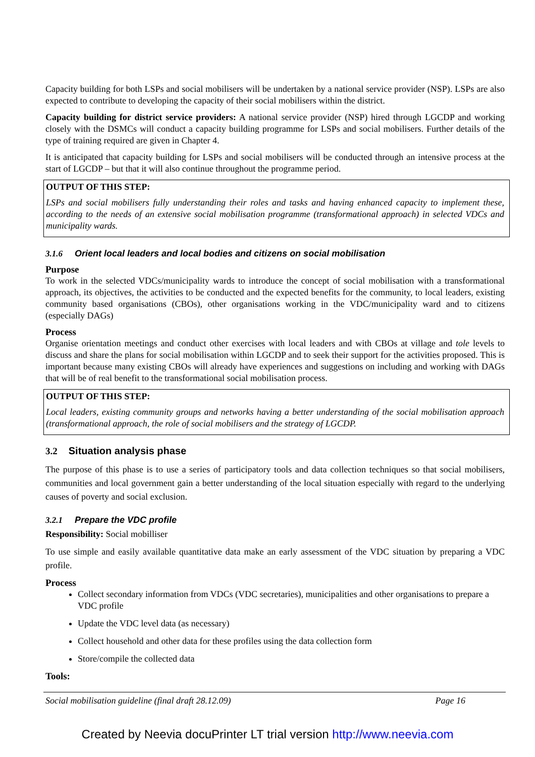Capacity building for both LSPs and social mobilisers will be undertaken by a national service provider (NSP). LSPs are also expected to contribute to developing the capacity of their social mobilisers within the district.
Capacity building for district service providers: A national service provider (NSP) hired through LGCDP and working closely with the DSMCs will conduct a capacity building programme for LSPs and social mobilisers. Further details of the type of training required are given in Chapter 4.
It is anticipated that capacity building for LSPs and social mobilisers will be conducted through an intensive process at the start of LGCDP – but that it will also continue throughout the programme period.
OUTPUT OF THIS STEP:
LSPs and social mobilisers fully understanding their roles and tasks and having enhanced capacity to implement these, according to the needs of an extensive social mobilisation programme (transformational approach) in selected VDCs and municipality wards.
3.1.6 Orient local leaders and local bodies and citizens on social mobilisation
Purpose
To work in the selected VDCs/municipality wards to introduce the concept of social mobilisation with a transformational approach, its objectives, the activities to be conducted and the expected benefits for the community, to local leaders, existing community based organisations (CBOs), other organisations working in the VDC/municipality ward and to citizens (especially DAGs)
Process
Organise orientation meetings and conduct other exercises with local leaders and with CBOs at village and tole levels to discuss and share the plans for social mobilisation within LGCDP and to seek their support for the activities proposed. This is important because many existing CBOs will already have experiences and suggestions on including and working with DAGs that will be of real benefit to the transformational social mobilisation process.
OUTPUT OF THIS STEP:
Local leaders, existing community groups and networks having a better understanding of the social mobilisation approach (transformational approach, the role of social mobilisers and the strategy of LGCDP.
3.2 Situation analysis phase
The purpose of this phase is to use a series of participatory tools and data collection techniques so that social mobilisers, communities and local government gain a better understanding of the local situation especially with regard to the underlying causes of poverty and social exclusion.
3.2.1 Prepare the VDC profile
Responsibility: Social mobilliser
To use simple and easily available quantitative data make an early assessment of the VDC situation by preparing a VDC profile.
Process
Collect secondary information from VDCs (VDC secretaries), municipalities and other organisations to prepare a VDC profile
Update the VDC level data (as necessary)
Collect household and other data for these profiles using the data collection form
Store/compile the collected data
Tools:
Social mobilisation guideline (final draft 28.12.09) Page 16
Created by Neevia docuPrinter LT trial version http://www.neevia.com